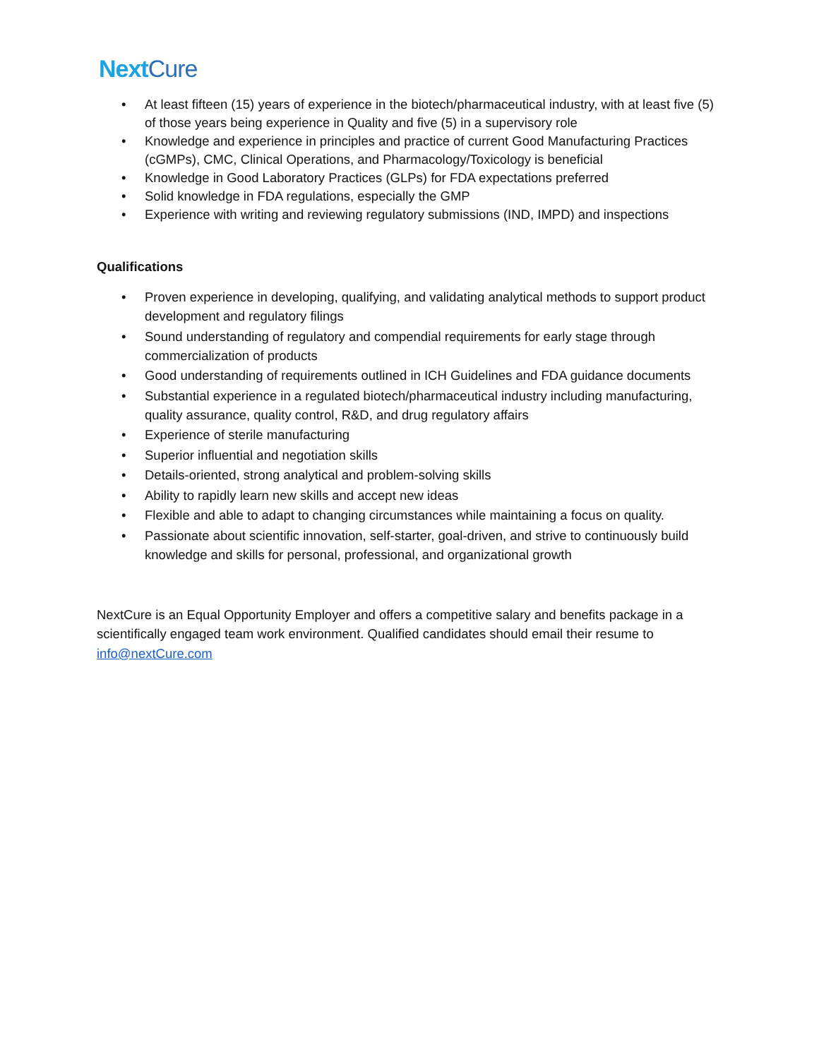NextCure
• At least fifteen (15) years of experience in the biotech/pharmaceutical industry, with at least five (5) of those years being experience in Quality and five (5) in a supervisory role
• Knowledge and experience in principles and practice of current Good Manufacturing Practices (cGMPs), CMC, Clinical Operations, and Pharmacology/Toxicology is beneficial
• Knowledge in Good Laboratory Practices (GLPs) for FDA expectations preferred
• Solid knowledge in FDA regulations, especially the GMP
• Experience with writing and reviewing regulatory submissions (IND, IMPD) and inspections
Qualifications
• Proven experience in developing, qualifying, and validating analytical methods to support product development and regulatory filings
• Sound understanding of regulatory and compendial requirements for early stage through commercialization of products
• Good understanding of requirements outlined in ICH Guidelines and FDA guidance documents
• Substantial experience in a regulated biotech/pharmaceutical industry including manufacturing, quality assurance, quality control, R&D, and drug regulatory affairs
• Experience of sterile manufacturing
• Superior influential and negotiation skills
• Details-oriented, strong analytical and problem-solving skills
• Ability to rapidly learn new skills and accept new ideas
• Flexible and able to adapt to changing circumstances while maintaining a focus on quality.
• Passionate about scientific innovation, self-starter, goal-driven, and strive to continuously build knowledge and skills for personal, professional, and organizational growth
NextCure is an Equal Opportunity Employer and offers a competitive salary and benefits package in a scientifically engaged team work environment. Qualified candidates should email their resume to info@nextCure.com